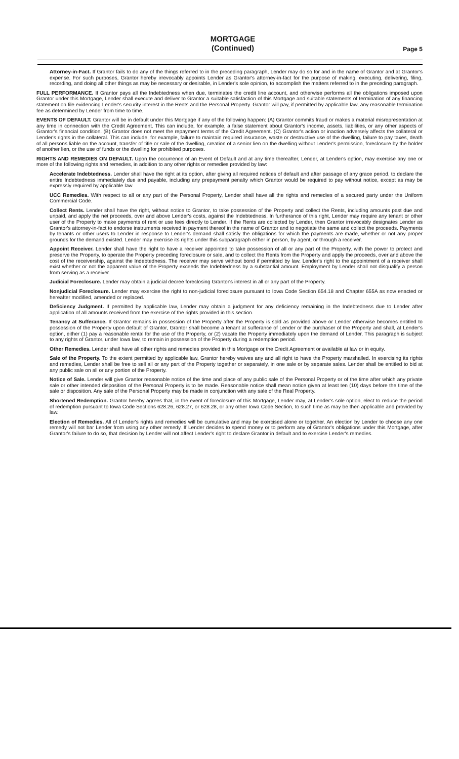MORTGAGE
(Continued)
Page 5
Attorney-in-Fact. If Grantor fails to do any of the things referred to in the preceding paragraph, Lender may do so for and in the name of Grantor and at Grantor's expense. For such purposes, Grantor hereby irrevocably appoints Lender as Grantor's attorney-in-fact for the purpose of making, executing, delivering, filing, recording, and doing all other things as may be necessary or desirable, in Lender's sole opinion, to accomplish the matters referred to in the preceding paragraph.
FULL PERFORMANCE. If Grantor pays all the Indebtedness when due, terminates the credit line account, and otherwise performs all the obligations imposed upon Grantor under this Mortgage, Lender shall execute and deliver to Grantor a suitable satisfaction of this Mortgage and suitable statements of termination of any financing statement on file evidencing Lender's security interest in the Rents and the Personal Property. Grantor will pay, if permitted by applicable law, any reasonable termination fee as determined by Lender from time to time.
EVENTS OF DEFAULT. Grantor will be in default under this Mortgage if any of the following happen: (A) Grantor commits fraud or makes a material misrepresentation at any time in connection with the Credit Agreement. This can include, for example, a false statement about Grantor's income, assets, liabilities, or any other aspects of Grantor's financial condition. (B) Grantor does not meet the repayment terms of the Credit Agreement. (C) Grantor's action or inaction adversely affects the collateral or Lender's rights in the collateral. This can include, for example, failure to maintain required insurance, waste or destructive use of the dwelling, failure to pay taxes, death of all persons liable on the account, transfer of title or sale of the dwelling, creation of a senior lien on the dwelling without Lender's permission, foreclosure by the holder of another lien, or the use of funds or the dwelling for prohibited purposes.
RIGHTS AND REMEDIES ON DEFAULT. Upon the occurrence of an Event of Default and at any time thereafter, Lender, at Lender's option, may exercise any one or more of the following rights and remedies, in addition to any other rights or remedies provided by law:
Accelerate Indebtedness. Lender shall have the right at its option, after giving all required notices of default and after passage of any grace period, to declare the entire Indebtedness immediately due and payable, including any prepayment penalty which Grantor would be required to pay without notice, except as may be expressly required by applicable law.
UCC Remedies. With respect to all or any part of the Personal Property, Lender shall have all the rights and remedies of a secured party under the Uniform Commercial Code.
Collect Rents. Lender shall have the right, without notice to Grantor, to take possession of the Property and collect the Rents, including amounts past due and unpaid, and apply the net proceeds, over and above Lender's costs, against the Indebtedness. In furtherance of this right, Lender may require any tenant or other user of the Property to make payments of rent or use fees directly to Lender. If the Rents are collected by Lender, then Grantor irrevocably designates Lender as Grantor's attorney-in-fact to endorse instruments received in payment thereof in the name of Grantor and to negotiate the same and collect the proceeds. Payments by tenants or other users to Lender in response to Lender's demand shall satisfy the obligations for which the payments are made, whether or not any proper grounds for the demand existed. Lender may exercise its rights under this subparagraph either in person, by agent, or through a receiver.
Appoint Receiver. Lender shall have the right to have a receiver appointed to take possession of all or any part of the Property, with the power to protect and preserve the Property, to operate the Property preceding foreclosure or sale, and to collect the Rents from the Property and apply the proceeds, over and above the cost of the receivership, against the Indebtedness. The receiver may serve without bond if permitted by law. Lender's right to the appointment of a receiver shall exist whether or not the apparent value of the Property exceeds the Indebtedness by a substantial amount. Employment by Lender shall not disqualify a person from serving as a receiver.
Judicial Foreclosure. Lender may obtain a judicial decree foreclosing Grantor's interest in all or any part of the Property.
Nonjudicial Foreclosure. Lender may exercise the right to non-judicial foreclosure pursuant to Iowa Code Section 654.18 and Chapter 655A as now enacted or hereafter modified, amended or replaced.
Deficiency Judgment. If permitted by applicable law, Lender may obtain a judgment for any deficiency remaining in the Indebtedness due to Lender after application of all amounts received from the exercise of the rights provided in this section.
Tenancy at Sufferance. If Grantor remains in possession of the Property after the Property is sold as provided above or Lender otherwise becomes entitled to possession of the Property upon default of Grantor, Grantor shall become a tenant at sufferance of Lender or the purchaser of the Property and shall, at Lender's option, either (1) pay a reasonable rental for the use of the Property, or (2) vacate the Property immediately upon the demand of Lender. This paragraph is subject to any rights of Grantor, under Iowa law, to remain in possession of the Property during a redemption period.
Other Remedies. Lender shall have all other rights and remedies provided in this Mortgage or the Credit Agreement or available at law or in equity.
Sale of the Property. To the extent permitted by applicable law, Grantor hereby waives any and all right to have the Property marshalled. In exercising its rights and remedies, Lender shall be free to sell all or any part of the Property together or separately, in one sale or by separate sales. Lender shall be entitled to bid at any public sale on all or any portion of the Property.
Notice of Sale. Lender will give Grantor reasonable notice of the time and place of any public sale of the Personal Property or of the time after which any private sale or other intended disposition of the Personal Property is to be made. Reasonable notice shall mean notice given at least ten (10) days before the time of the sale or disposition. Any sale of the Personal Property may be made in conjunction with any sale of the Real Property.
Shortened Redemption. Grantor hereby agrees that, in the event of foreclosure of this Mortgage, Lender may, at Lender's sole option, elect to reduce the period of redemption pursuant to Iowa Code Sections 628.26, 628.27, or 628.28, or any other Iowa Code Section, to such time as may be then applicable and provided by law.
Election of Remedies. All of Lender's rights and remedies will be cumulative and may be exercised alone or together. An election by Lender to choose any one remedy will not bar Lender from using any other remedy. If Lender decides to spend money or to perform any of Grantor's obligations under this Mortgage, after Grantor's failure to do so, that decision by Lender will not affect Lender's right to declare Grantor in default and to exercise Lender's remedies.